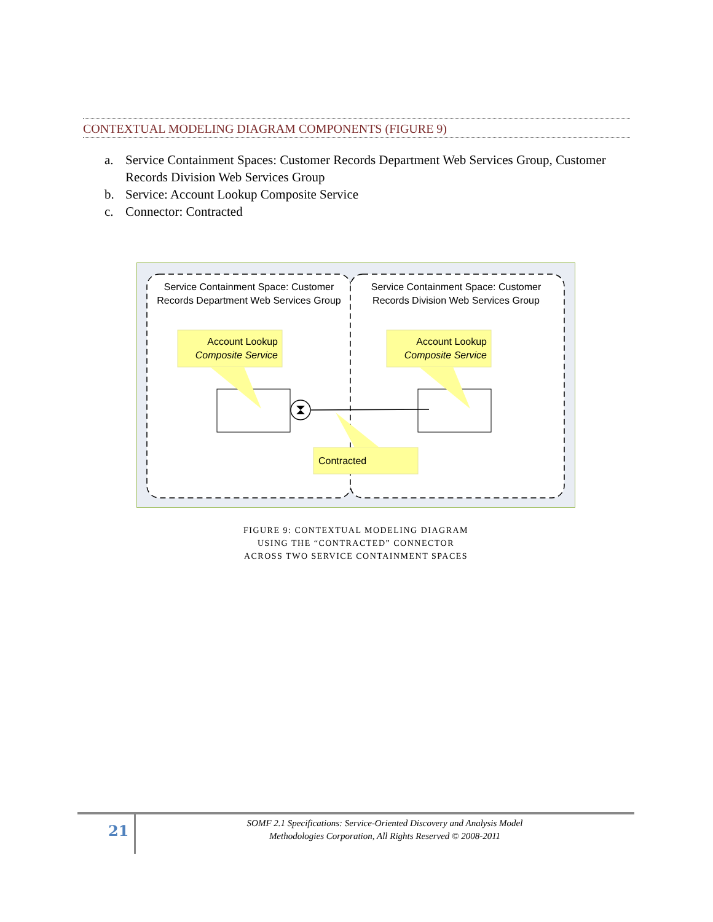CONTEXTUAL MODELING DIAGRAM COMPONENTS (FIGURE 9)
a. Service Containment Spaces: Customer Records Department Web Services Group, Customer Records Division Web Services Group
b. Service: Account Lookup Composite Service
c. Connector: Contracted
Service Containment Space: Customer
Records Department Web Services Group
Service Containment Space: Customer
Records Division Web Services Group
Account Lookup
Composite Service
Account Lookup
Composite Service
Contracted
FIGURE 9: CONTEXTUAL MODELING DIAGRAM
USING THE “CONTRACTED” CONNECTOR
ACROSS TWO SERVICE CONTAINMENT SPACES
21
SOMF 2.1 Specifications: Service-Oriented Discovery and Analysis Model
Methodologies Corporation, All Rights Reserved © 2008-2011